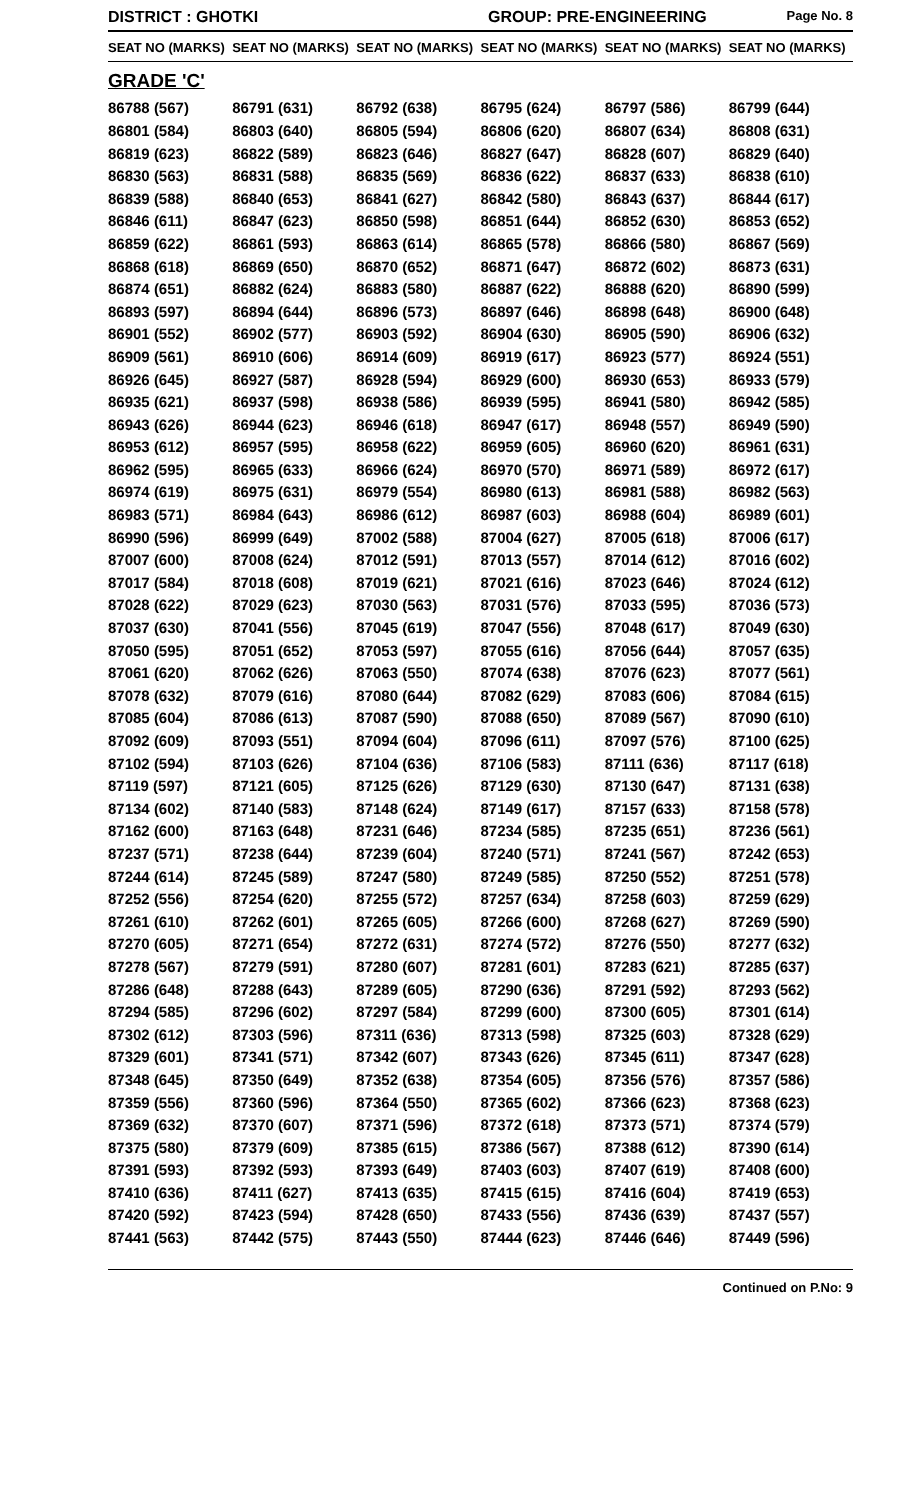DISTRICT : GHOTKI GROUP: PRE-ENGINEERING
Page No. 8
| SEAT NO (MARKS) | SEAT NO (MARKS) | SEAT NO (MARKS) | SEAT NO (MARKS) | SEAT NO (MARKS) | SEAT NO (MARKS) |
| --- | --- | --- | --- | --- | --- |
| GRADE 'C' | | | | | |
| 86788 (567) | 86791 (631) | 86792 (638) | 86795 (624) | 86797 (586) | 86799 (644) |
| 86801 (584) | 86803 (640) | 86805 (594) | 86806 (620) | 86807 (634) | 86808 (631) |
| 86819 (623) | 86822 (589) | 86823 (646) | 86827 (647) | 86828 (607) | 86829 (640) |
| 86830 (563) | 86831 (588) | 86835 (569) | 86836 (622) | 86837 (633) | 86838 (610) |
| 86839 (588) | 86840 (653) | 86841 (627) | 86842 (580) | 86843 (637) | 86844 (617) |
| 86846 (611) | 86847 (623) | 86850 (598) | 86851 (644) | 86852 (630) | 86853 (652) |
| 86859 (622) | 86861 (593) | 86863 (614) | 86865 (578) | 86866 (580) | 86867 (569) |
| 86868 (618) | 86869 (650) | 86870 (652) | 86871 (647) | 86872 (602) | 86873 (631) |
| 86874 (651) | 86882 (624) | 86883 (580) | 86887 (622) | 86888 (620) | 86890 (599) |
| 86893 (597) | 86894 (644) | 86896 (573) | 86897 (646) | 86898 (648) | 86900 (648) |
| 86901 (552) | 86902 (577) | 86903 (592) | 86904 (630) | 86905 (590) | 86906 (632) |
| 86909 (561) | 86910 (606) | 86914 (609) | 86919 (617) | 86923 (577) | 86924 (551) |
| 86926 (645) | 86927 (587) | 86928 (594) | 86929 (600) | 86930 (653) | 86933 (579) |
| 86935 (621) | 86937 (598) | 86938 (586) | 86939 (595) | 86941 (580) | 86942 (585) |
| 86943 (626) | 86944 (623) | 86946 (618) | 86947 (617) | 86948 (557) | 86949 (590) |
| 86953 (612) | 86957 (595) | 86958 (622) | 86959 (605) | 86960 (620) | 86961 (631) |
| 86962 (595) | 86965 (633) | 86966 (624) | 86970 (570) | 86971 (589) | 86972 (617) |
| 86974 (619) | 86975 (631) | 86979 (554) | 86980 (613) | 86981 (588) | 86982 (563) |
| 86983 (571) | 86984 (643) | 86986 (612) | 86987 (603) | 86988 (604) | 86989 (601) |
| 86990 (596) | 86999 (649) | 87002 (588) | 87004 (627) | 87005 (618) | 87006 (617) |
| 87007 (600) | 87008 (624) | 87012 (591) | 87013 (557) | 87014 (612) | 87016 (602) |
| 87017 (584) | 87018 (608) | 87019 (621) | 87021 (616) | 87023 (646) | 87024 (612) |
| 87028 (622) | 87029 (623) | 87030 (563) | 87031 (576) | 87033 (595) | 87036 (573) |
| 87037 (630) | 87041 (556) | 87045 (619) | 87047 (556) | 87048 (617) | 87049 (630) |
| 87050 (595) | 87051 (652) | 87053 (597) | 87055 (616) | 87056 (644) | 87057 (635) |
| 87061 (620) | 87062 (626) | 87063 (550) | 87074 (638) | 87076 (623) | 87077 (561) |
| 87078 (632) | 87079 (616) | 87080 (644) | 87082 (629) | 87083 (606) | 87084 (615) |
| 87085 (604) | 87086 (613) | 87087 (590) | 87088 (650) | 87089 (567) | 87090 (610) |
| 87092 (609) | 87093 (551) | 87094 (604) | 87096 (611) | 87097 (576) | 87100 (625) |
| 87102 (594) | 87103 (626) | 87104 (636) | 87106 (583) | 87111 (636) | 87117 (618) |
| 87119 (597) | 87121 (605) | 87125 (626) | 87129 (630) | 87130 (647) | 87131 (638) |
| 87134 (602) | 87140 (583) | 87148 (624) | 87149 (617) | 87157 (633) | 87158 (578) |
| 87162 (600) | 87163 (648) | 87231 (646) | 87234 (585) | 87235 (651) | 87236 (561) |
| 87237 (571) | 87238 (644) | 87239 (604) | 87240 (571) | 87241 (567) | 87242 (653) |
| 87244 (614) | 87245 (589) | 87247 (580) | 87249 (585) | 87250 (552) | 87251 (578) |
| 87252 (556) | 87254 (620) | 87255 (572) | 87257 (634) | 87258 (603) | 87259 (629) |
| 87261 (610) | 87262 (601) | 87265 (605) | 87266 (600) | 87268 (627) | 87269 (590) |
| 87270 (605) | 87271 (654) | 87272 (631) | 87274 (572) | 87276 (550) | 87277 (632) |
| 87278 (567) | 87279 (591) | 87280 (607) | 87281 (601) | 87283 (621) | 87285 (637) |
| 87286 (648) | 87288 (643) | 87289 (605) | 87290 (636) | 87291 (592) | 87293 (562) |
| 87294 (585) | 87296 (602) | 87297 (584) | 87299 (600) | 87300 (605) | 87301 (614) |
| 87302 (612) | 87303 (596) | 87311 (636) | 87313 (598) | 87325 (603) | 87328 (629) |
| 87329 (601) | 87341 (571) | 87342 (607) | 87343 (626) | 87345 (611) | 87347 (628) |
| 87348 (645) | 87350 (649) | 87352 (638) | 87354 (605) | 87356 (576) | 87357 (586) |
| 87359 (556) | 87360 (596) | 87364 (550) | 87365 (602) | 87366 (623) | 87368 (623) |
| 87369 (632) | 87370 (607) | 87371 (596) | 87372 (618) | 87373 (571) | 87374 (579) |
| 87375 (580) | 87379 (609) | 87385 (615) | 87386 (567) | 87388 (612) | 87390 (614) |
| 87391 (593) | 87392 (593) | 87393 (649) | 87403 (603) | 87407 (619) | 87408 (600) |
| 87410 (636) | 87411 (627) | 87413 (635) | 87415 (615) | 87416 (604) | 87419 (653) |
| 87420 (592) | 87423 (594) | 87428 (650) | 87433 (556) | 87436 (639) | 87437 (557) |
| 87441 (563) | 87442 (575) | 87443 (550) | 87444 (623) | 87446 (646) | 87449 (596) |
Continued on P.No: 9